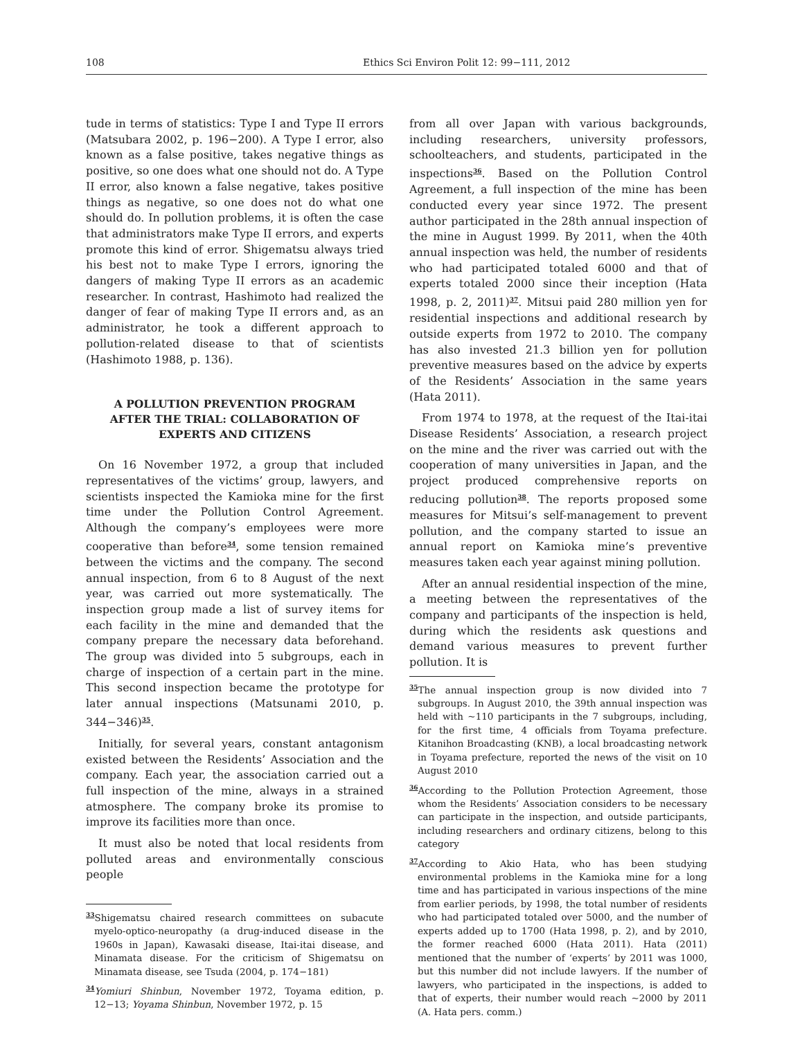108 Ethics Sci Environ Polit 12: 99−111, 2012
tude in terms of statistics: Type I and Type II errors (Matsubara 2002, p. 196−200). A Type I error, also known as a false positive, takes negative things as positive, so one does what one should not do. A Type II error, also known a false negative, takes positive things as negative, so one does not do what one should do. In pollution problems, it is often the case that administrators make Type II errors, and experts promote this kind of error. Shigematsu always tried his best not to make Type I errors, ignoring the dangers of making Type II errors as an academic researcher. In contrast, Hashimoto had realized the danger of fear of making Type II errors and, as an administrator, he took a different approach to pollution-related disease to that of scientists (Hashimoto 1988, p. 136).
A POLLUTION PREVENTION PROGRAM AFTER THE TRIAL: COLLABORATION OF EXPERTS AND CITIZENS
On 16 November 1972, a group that included representatives of the victims’ group, lawyers, and scientists inspected the Kamioka mine for the first time under the Pollution Control Agreement. Although the company’s employees were more cooperative than before<sup>34</sup>, some tension remained between the victims and the company. The second annual inspection, from 6 to 8 August of the next year, was carried out more systematically. The inspection group made a list of survey items for each facility in the mine and demanded that the company prepare the necessary data beforehand. The group was divided into 5 subgroups, each in charge of inspection of a certain part in the mine. This second inspection became the prototype for later annual inspections (Matsunami 2010, p. 344−346)<sup>35</sup>.
Initially, for several years, constant antagonism existed between the Residents’ Association and the company. Each year, the association carried out a full inspection of the mine, always in a strained atmosphere. The company broke its promise to improve its facilities more than once.
It must also be noted that local residents from polluted areas and environmentally conscious people
<sup>33</sup> Shigematsu chaired research committees on subacute myelo-optico-neuropathy (a drug-induced disease in the 1960s in Japan), Kawasaki disease, Itai-itai disease, and Minamata disease. For the criticism of Shigematsu on Minamata disease, see Tsuda (2004, p. 174−181)
<sup>34</sup> Yomiuri Shinbun, November 1972, Toyama edition, p. 12−13; Yoyama Shinbun, November 1972, p. 15
from all over Japan with various backgrounds, including researchers, university professors, schoolteachers, and students, participated in the inspections<sup>36</sup>. Based on the Pollution Control Agreement, a full inspection of the mine has been conducted every year since 1972. The present author participated in the 28th annual inspection of the mine in August 1999. By 2011, when the 40th annual inspection was held, the number of residents who had participated totaled 6000 and that of experts totaled 2000 since their inception (Hata 1998, p. 2, 2011)<sup>37</sup>. Mitsui paid 280 million yen for residential inspections and additional research by outside experts from 1972 to 2010. The company has also invested 21.3 billion yen for pollution preventive measures based on the advice by experts of the Residents’ Association in the same years (Hata 2011).
From 1974 to 1978, at the request of the Itai-itai Disease Residents’ Association, a research project on the mine and the river was carried out with the cooperation of many universities in Japan, and the project produced comprehensive reports on reducing pollution<sup>38</sup>. The reports proposed some measures for Mitsui’s self-management to prevent pollution, and the company started to issue an annual report on Kamioka mine’s preventive measures taken each year against mining pollution.
After an annual residential inspection of the mine, a meeting between the representatives of the company and participants of the inspection is held, during which the residents ask questions and demand various measures to prevent further pollution. It is
<sup>35</sup> The annual inspection group is now divided into 7 subgroups. In August 2010, the 39th annual inspection was held with ~110 participants in the 7 subgroups, including, for the first time, 4 officials from Toyama prefecture. Kitanihon Broadcasting (KNB), a local broadcasting network in Toyama prefecture, reported the news of the visit on 10 August 2010
<sup>36</sup> According to the Pollution Protection Agreement, those whom the Residents’ Association considers to be necessary can participate in the inspection, and outside participants, including researchers and ordinary citizens, belong to this category
<sup>37</sup> According to Akio Hata, who has been studying environmental problems in the Kamioka mine for a long time and has participated in various inspections of the mine from earlier periods, by 1998, the total number of residents who had participated totaled over 5000, and the number of experts added up to 1700 (Hata 1998, p. 2), and by 2010, the former reached 6000 (Hata 2011). Hata (2011) mentioned that the number of ‘experts’ by 2011 was 1000, but this number did not include lawyers. If the number of lawyers, who participated in the inspections, is added to that of experts, their number would reach ~2000 by 2011 (A. Hata pers. comm.)